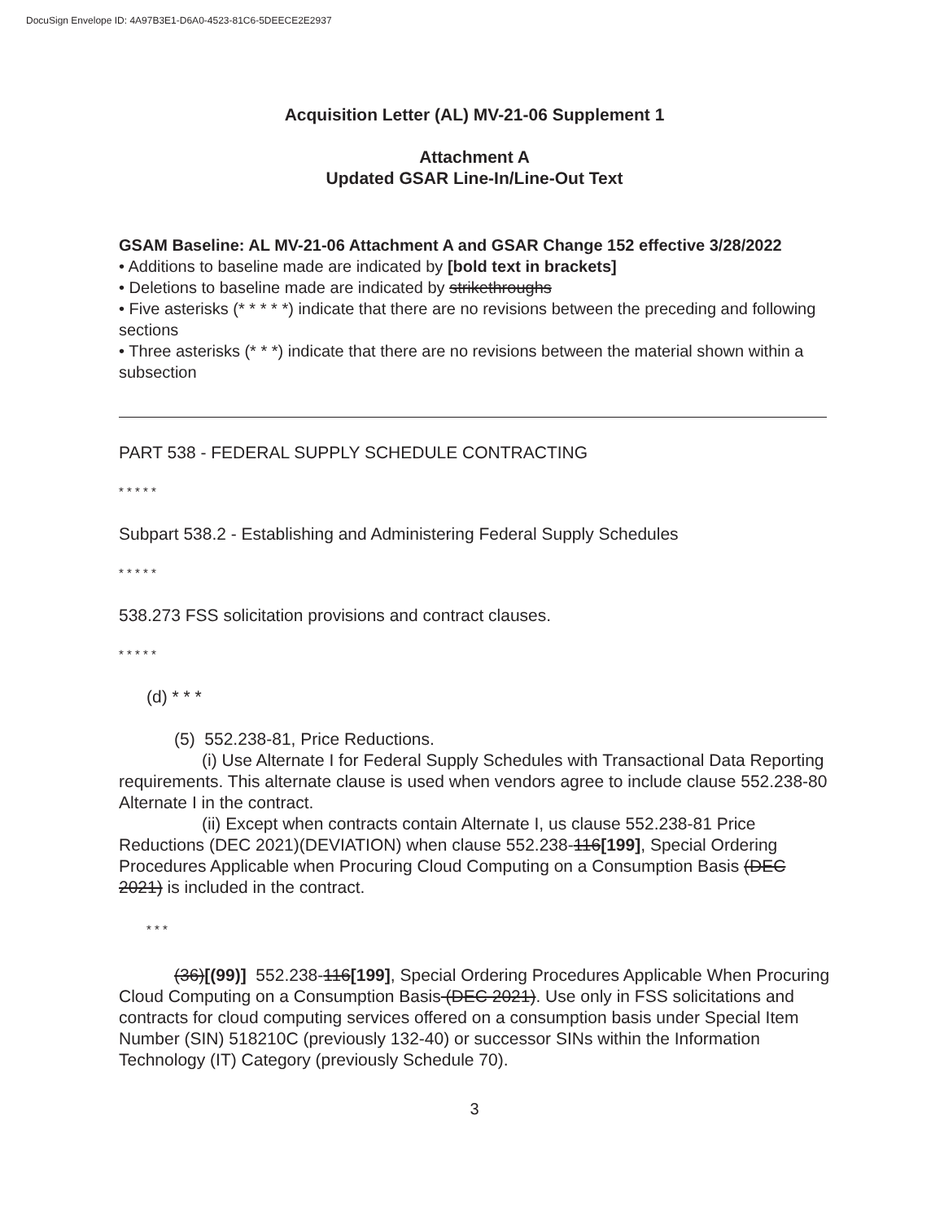DocuSign Envelope ID: 4A97B3E1-D6A0-4523-81C6-5DEECE2E2937
Acquisition Letter (AL) MV-21-06 Supplement 1
Attachment A
Updated GSAR Line-In/Line-Out Text
GSAM Baseline: AL MV-21-06 Attachment A and GSAR Change 152 effective 3/28/2022
• Additions to baseline made are indicated by [bold text in brackets]
• Deletions to baseline made are indicated by strikethroughs
• Five asterisks (* * * * *) indicate that there are no revisions between the preceding and following sections
• Three asterisks (* * *) indicate that there are no revisions between the material shown within a subsection
PART 538 - FEDERAL SUPPLY SCHEDULE CONTRACTING
* * * * *
Subpart 538.2 - Establishing and Administering Federal Supply Schedules
* * * * *
538.273 FSS solicitation provisions and contract clauses.
* * * * *
(d) * * *
(5) 552.238-81, Price Reductions.
(i) Use Alternate I for Federal Supply Schedules with Transactional Data Reporting requirements. This alternate clause is used when vendors agree to include clause 552.238-80 Alternate I in the contract.
(ii) Except when contracts contain Alternate I, us clause 552.238-81 Price Reductions (DEC 2021)(DEVIATION) when clause 552.238-116[199], Special Ordering Procedures Applicable when Procuring Cloud Computing on a Consumption Basis (DEC 2021) is included in the contract.
* * *
(36)[(99)] 552.238-116[199], Special Ordering Procedures Applicable When Procuring Cloud Computing on a Consumption Basis (DEC 2021). Use only in FSS solicitations and contracts for cloud computing services offered on a consumption basis under Special Item Number (SIN) 518210C (previously 132-40) or successor SINs within the Information Technology (IT) Category (previously Schedule 70).
3